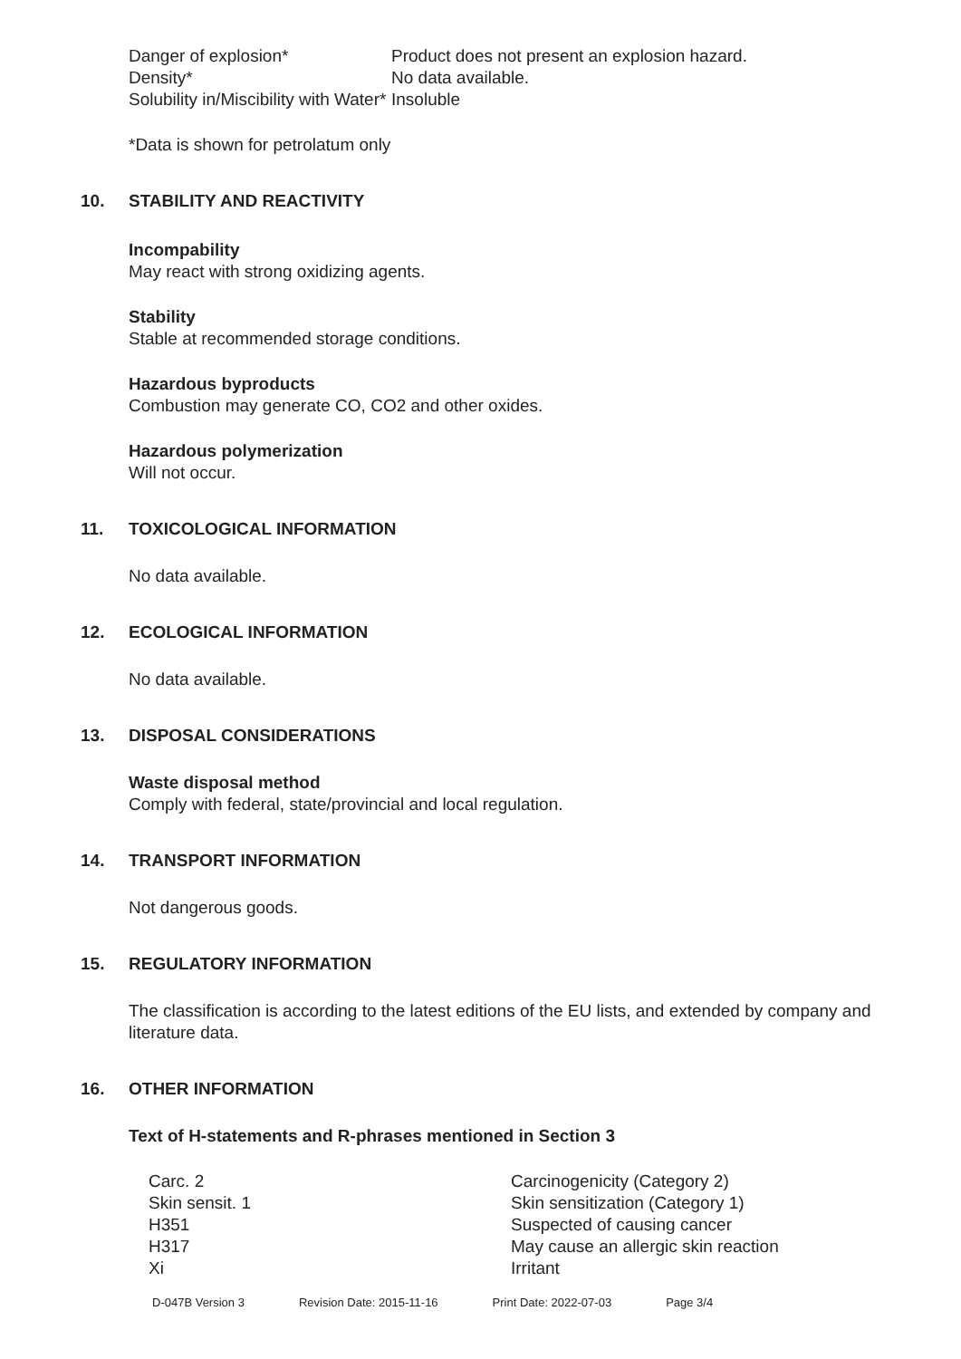| Danger of explosion* | Product does not present an explosion hazard. |
| Density* | No data available. |
| Solubility in/Miscibility with Water* | Insoluble |
*Data is shown for petrolatum only
10. STABILITY AND REACTIVITY
Incompability
May react with strong oxidizing agents.
Stability
Stable at recommended storage conditions.
Hazardous byproducts
Combustion may generate CO, CO2 and other oxides.
Hazardous polymerization
Will not occur.
11. TOXICOLOGICAL INFORMATION
No data available.
12. ECOLOGICAL INFORMATION
No data available.
13. DISPOSAL CONSIDERATIONS
Waste disposal method
Comply with federal, state/provincial and local regulation.
14. TRANSPORT INFORMATION
Not dangerous goods.
15. REGULATORY INFORMATION
The classification is according to the latest editions of the EU lists, and extended by company and literature data.
16. OTHER INFORMATION
Text of H-statements and R-phrases mentioned in Section 3
| Carc. 2 | Carcinogenicity (Category 2) |
| Skin sensit. 1 | Skin sensitization (Category 1) |
| H351 | Suspected of causing cancer |
| H317 | May cause an allergic skin reaction |
| Xi | Irritant |
| D-047B Version 3 | Revision Date: 2015-11-16 | Print Date: 2022-07-03 | Page 3/4 |